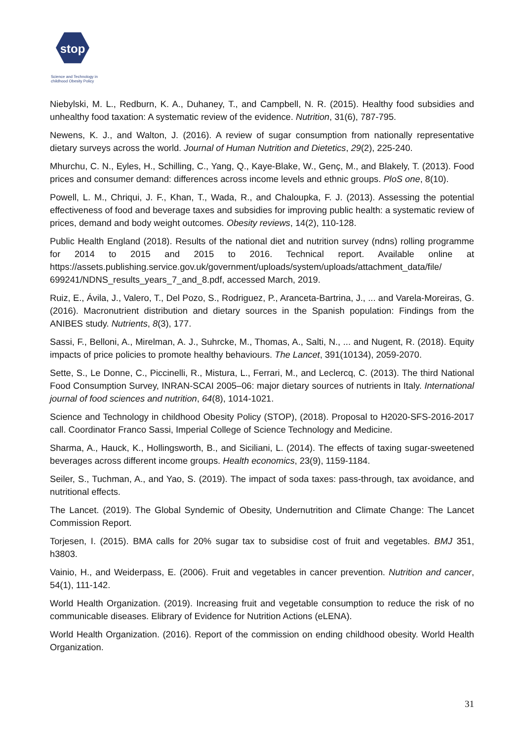stop
Science and Technology in
childhood Obesity Policy
Niebylski, M. L., Redburn, K. A., Duhaney, T., and Campbell, N. R. (2015). Healthy food subsidies and unhealthy food taxation: A systematic review of the evidence. Nutrition, 31(6), 787-795.
Newens, K. J., and Walton, J. (2016). A review of sugar consumption from nationally representative dietary surveys across the world. Journal of Human Nutrition and Dietetics, 29(2), 225-240.
Mhurchu, C. N., Eyles, H., Schilling, C., Yang, Q., Kaye-Blake, W., Genç, M., and Blakely, T. (2013). Food prices and consumer demand: differences across income levels and ethnic groups. PloS one, 8(10).
Powell, L. M., Chriqui, J. F., Khan, T., Wada, R., and Chaloupka, F. J. (2013). Assessing the potential effectiveness of food and beverage taxes and subsidies for improving public health: a systematic review of prices, demand and body weight outcomes. Obesity reviews, 14(2), 110-128.
Public Health England (2018). Results of the national diet and nutrition survey (ndns) rolling programme for 2014 to 2015 and 2015 to 2016. Technical report. Available online at https://assets.publishing.service.gov.uk/government/uploads/system/uploads/attachment_data/file/ 699241/NDNS_results_years_7_and_8.pdf, accessed March, 2019.
Ruiz, E., Ávila, J., Valero, T., Del Pozo, S., Rodriguez, P., Aranceta-Bartrina, J., ... and Varela-Moreiras, G. (2016). Macronutrient distribution and dietary sources in the Spanish population: Findings from the ANIBES study. Nutrients, 8(3), 177.
Sassi, F., Belloni, A., Mirelman, A. J., Suhrcke, M., Thomas, A., Salti, N., ... and Nugent, R. (2018). Equity impacts of price policies to promote healthy behaviours. The Lancet, 391(10134), 2059-2070.
Sette, S., Le Donne, C., Piccinelli, R., Mistura, L., Ferrari, M., and Leclercq, C. (2013). The third National Food Consumption Survey, INRAN-SCAI 2005–06: major dietary sources of nutrients in Italy. International journal of food sciences and nutrition, 64(8), 1014-1021.
Science and Technology in childhood Obesity Policy (STOP), (2018). Proposal to H2020-SFS-2016-2017 call. Coordinator Franco Sassi, Imperial College of Science Technology and Medicine.
Sharma, A., Hauck, K., Hollingsworth, B., and Siciliani, L. (2014). The effects of taxing sugar-sweetened beverages across different income groups. Health economics, 23(9), 1159-1184.
Seiler, S., Tuchman, A., and Yao, S. (2019). The impact of soda taxes: pass-through, tax avoidance, and nutritional effects.
The Lancet. (2019). The Global Syndemic of Obesity, Undernutrition and Climate Change: The Lancet Commission Report.
Torjesen, I. (2015). BMA calls for 20% sugar tax to subsidise cost of fruit and vegetables. BMJ 351, h3803.
Vainio, H., and Weiderpass, E. (2006). Fruit and vegetables in cancer prevention. Nutrition and cancer, 54(1), 111-142.
World Health Organization. (2019). Increasing fruit and vegetable consumption to reduce the risk of no communicable diseases. Elibrary of Evidence for Nutrition Actions (eLENA).
World Health Organization. (2016). Report of the commission on ending childhood obesity. World Health Organization.
31